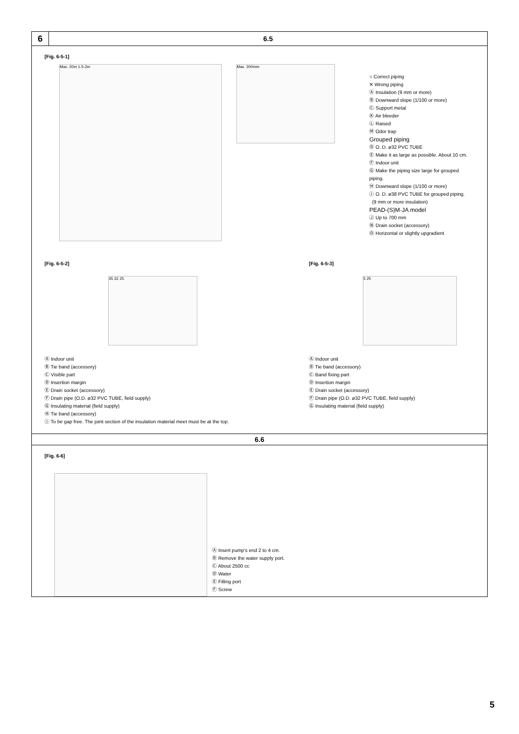6
6.5
[Fig. 6-5-1]
Max. 20m 1.5-2m
Max. 300mm
○ Correct piping
✕ Wrong piping
Ⓐ Insulation (9 mm or more)
Ⓑ Downward slope (1/100 or more)
Ⓒ Support metal
Ⓚ Air bleeder
Ⓛ Raised
Ⓜ Odor trap
Grouped piping
Ⓓ O. D. ø32 PVC TUBE
Ⓔ Make it as large as possible. About 10 cm.
Ⓕ Indoor unit
Ⓖ Make the piping size large for grouped piping.
Ⓗ Downward slope (1/100 or more)
Ⓘ O. D. ø38 PVC TUBE for grouped piping.
(9 mm or more insulation)
PEAD-(S)M·JA model
Ⓙ Up to 700 mm
Ⓝ Drain socket (accessory)
Ⓞ Horizontal or slightly upgradient
[Fig. 6-5-2]
35 32 25
Ⓐ Indoor unit
Ⓑ Tie band (accessory)
Ⓒ Visible part
Ⓓ Insertion margin
Ⓔ Drain socket (accessory)
Ⓕ Drain pipe (O.D. ø32 PVC TUBE, field supply)
Ⓖ Insulating material (field supply)
Ⓗ Tie band (accessory)
Ⓘ To be gap free. The joint section of the insulation material meet must be at the top.
[Fig. 6-5-3]
5 25
Ⓐ Indoor unit
Ⓑ Tie band (accessory)
Ⓒ Band fixing part
Ⓓ Insertion margin
Ⓔ Drain socket (accessory)
Ⓕ Drain pipe (O.D. ø32 PVC TUBE, field supply)
Ⓖ Insulating material (field supply)
6.6
[Fig. 6-6]
Ⓐ Insert pump's end 2 to 4 cm.
Ⓑ Remove the water supply port.
Ⓒ About 2500 cc
Ⓓ Water
Ⓔ Filling port
Ⓕ Screw
5